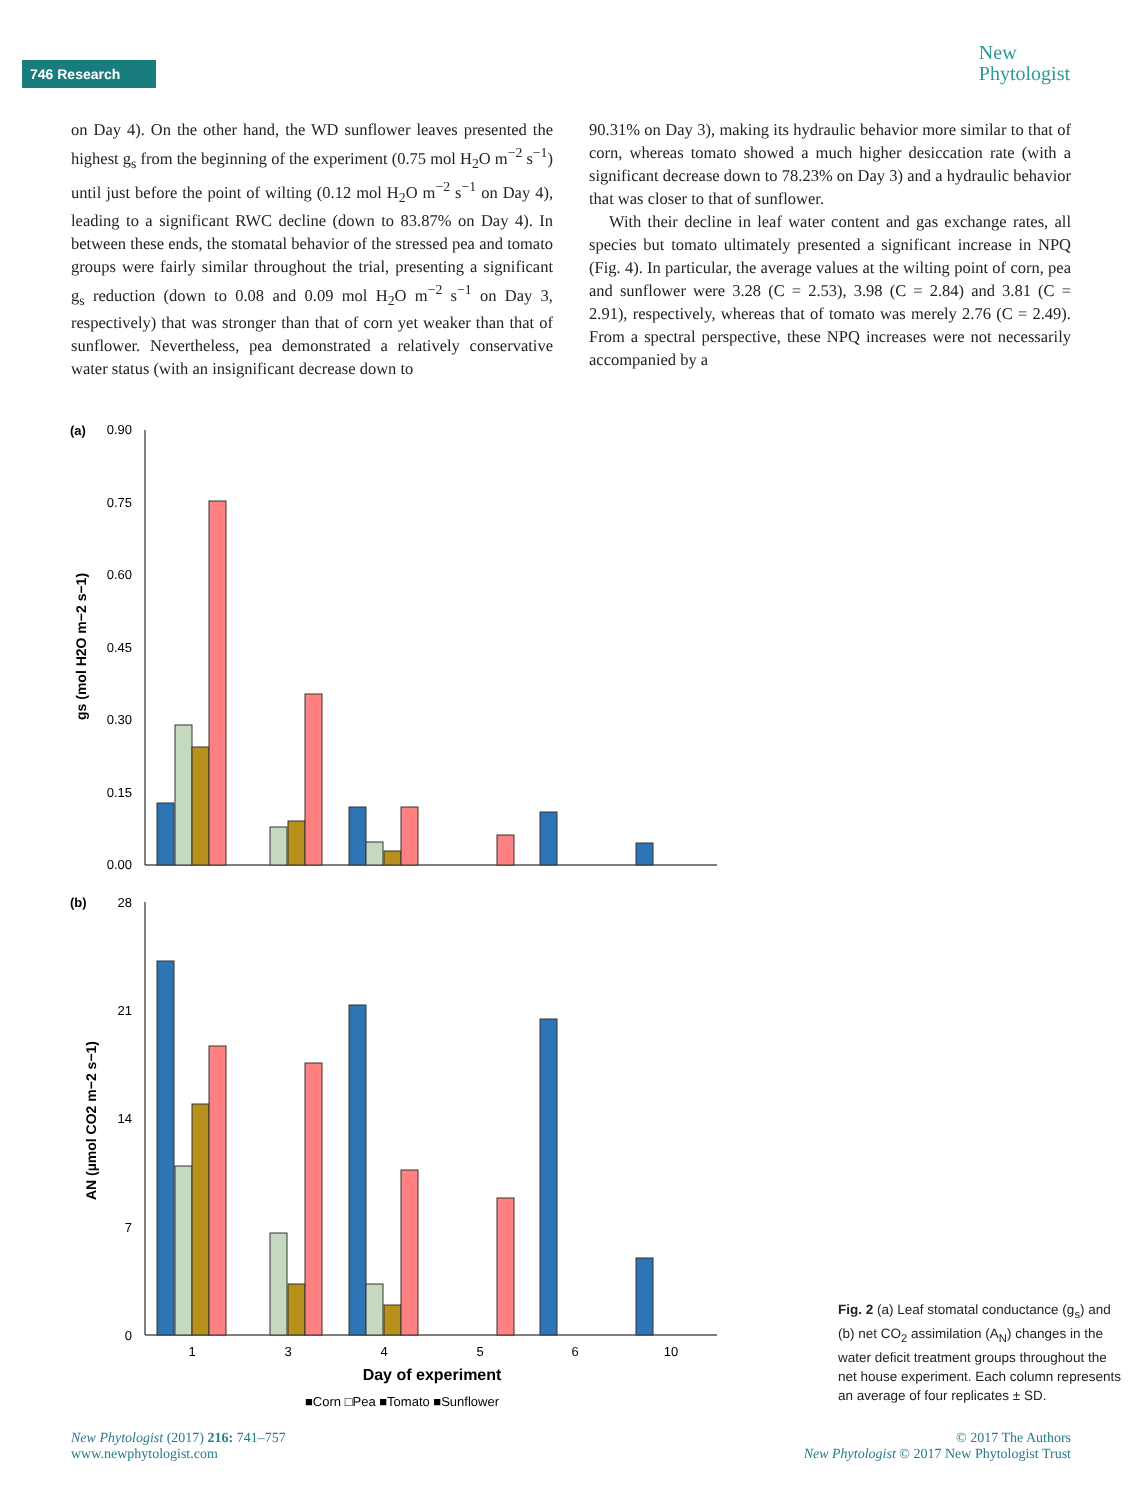746 Research
New
Phytologist
on Day 4). On the other hand, the WD sunflower leaves presented the highest g<sub>s</sub> from the beginning of the experiment (0.75 mol H<sub>2</sub>O m<sup>−2</sup> s<sup>−1</sup>) until just before the point of wilting (0.12 mol H<sub>2</sub>O m<sup>−2</sup> s<sup>−1</sup> on Day 4), leading to a significant RWC decline (down to 83.87% on Day 4). In between these ends, the stomatal behavior of the stressed pea and tomato groups were fairly similar throughout the trial, presenting a significant g<sub>s</sub> reduction (down to 0.08 and 0.09 mol H<sub>2</sub>O m<sup>−2</sup> s<sup>−1</sup> on Day 3, respectively) that was stronger than that of corn yet weaker than that of sunflower. Nevertheless, pea demonstrated a relatively conservative water status (with an insignificant decrease down to
90.31% on Day 3), making its hydraulic behavior more similar to that of corn, whereas tomato showed a much higher desiccation rate (with a significant decrease down to 78.23% on Day 3) and a hydraulic behavior that was closer to that of sunflower.
With their decline in leaf water content and gas exchange rates, all species but tomato ultimately presented a significant increase in NPQ (Fig. 4). In particular, the average values at the wilting point of corn, pea and sunflower were 3.28 (C = 2.53), 3.98 (C = 2.84) and 3.81 (C = 2.91), respectively, whereas that of tomato was merely 2.76 (C = 2.49). From a spectral perspective, these NPQ increases were not necessarily accompanied by a
(a)
0.90
0.75
0.60
0.45
0.30
0.15
0.00
gs (mol H2O m−2 s−1)
(b)
28
21
14
7
0
AN (µmol CO2 m−2 s−1)
1
3
4
5
6
10
Day of experiment
■Corn □Pea ■Tomato ■Sunflower
Fig. 2 (a) Leaf stomatal conductance (g<sub>s</sub>) and (b) net CO<sub>2</sub> assimilation (A<sub>N</sub>) changes in the water deficit treatment groups throughout the net house experiment. Each column represents an average of four replicates ± SD.
New Phytologist (2017) 216: 741–757
www.newphytologist.com
© 2017 The Authors
New Phytologist © 2017 New Phytologist Trust